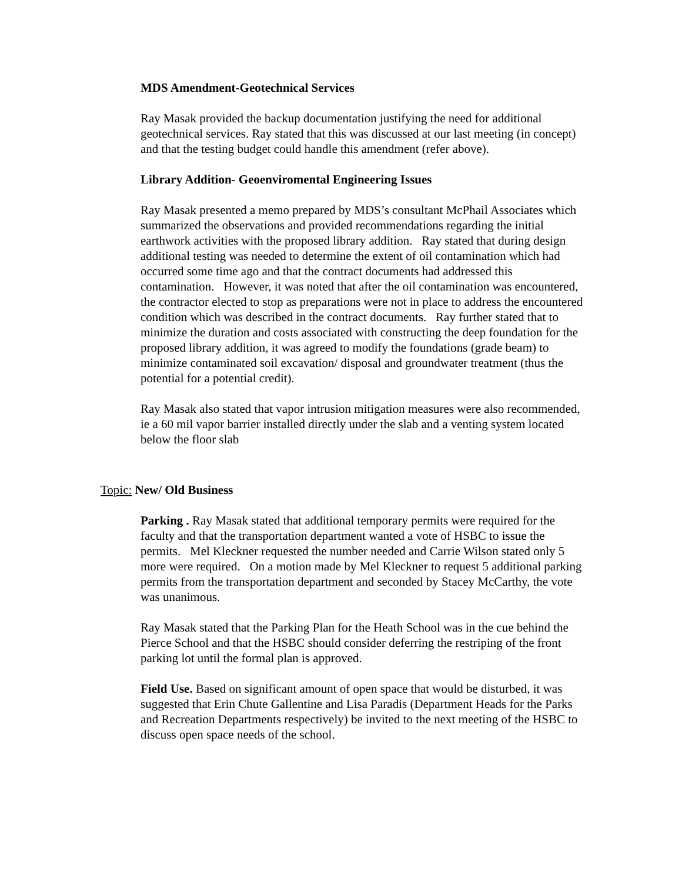MDS Amendment-Geotechnical Services
Ray Masak provided the backup documentation justifying the need for additional geotechnical services. Ray stated that this was discussed at our last meeting (in concept) and that the testing budget could handle this amendment (refer above).
Library Addition- Geoenviromental Engineering Issues
Ray Masak presented a memo prepared by MDS’s consultant McPhail Associates which summarized the observations and provided recommendations regarding the initial earthwork activities with the proposed library addition. Ray stated that during design additional testing was needed to determine the extent of oil contamination which had occurred some time ago and that the contract documents had addressed this contamination. However, it was noted that after the oil contamination was encountered, the contractor elected to stop as preparations were not in place to address the encountered condition which was described in the contract documents. Ray further stated that to minimize the duration and costs associated with constructing the deep foundation for the proposed library addition, it was agreed to modify the foundations (grade beam) to minimize contaminated soil excavation/ disposal and groundwater treatment (thus the potential for a potential credit).
Ray Masak also stated that vapor intrusion mitigation measures were also recommended, ie a 60 mil vapor barrier installed directly under the slab and a venting system located below the floor slab
Topic: New/ Old Business
Parking . Ray Masak stated that additional temporary permits were required for the faculty and that the transportation department wanted a vote of HSBC to issue the permits. Mel Kleckner requested the number needed and Carrie Wilson stated only 5 more were required. On a motion made by Mel Kleckner to request 5 additional parking permits from the transportation department and seconded by Stacey McCarthy, the vote was unanimous.
Ray Masak stated that the Parking Plan for the Heath School was in the cue behind the Pierce School and that the HSBC should consider deferring the restriping of the front parking lot until the formal plan is approved.
Field Use. Based on significant amount of open space that would be disturbed, it was suggested that Erin Chute Gallentine and Lisa Paradis (Department Heads for the Parks and Recreation Departments respectively) be invited to the next meeting of the HSBC to discuss open space needs of the school.